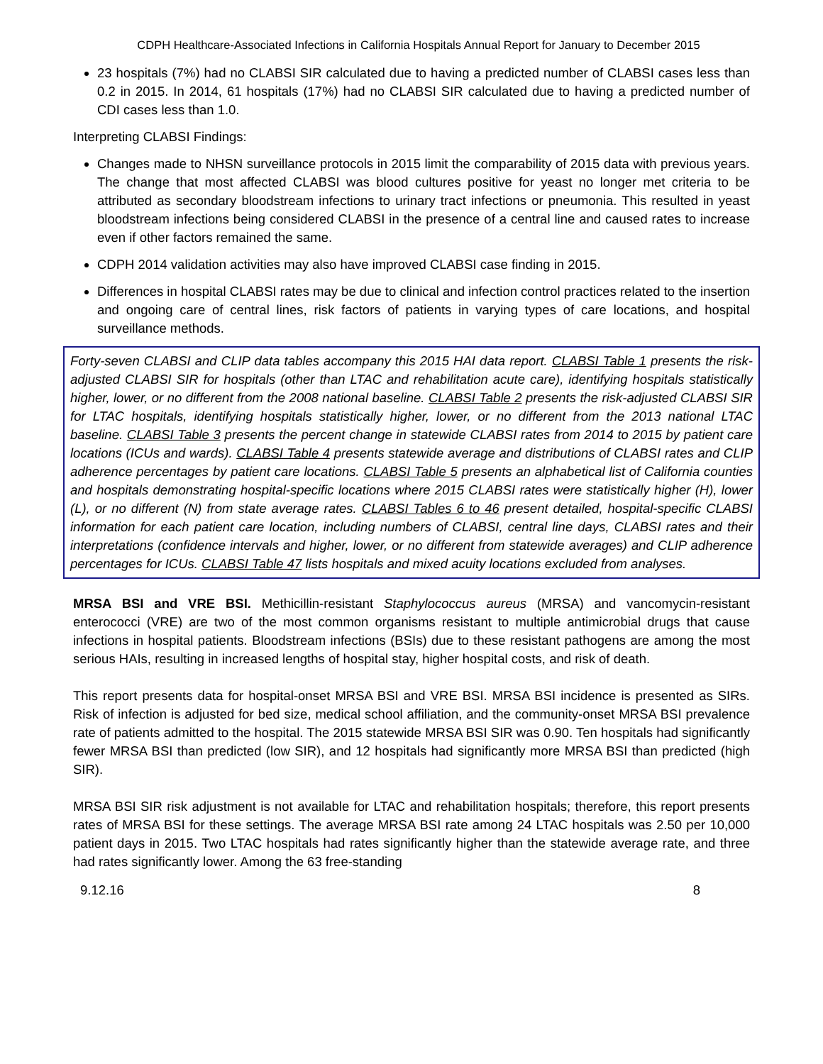CDPH Healthcare-Associated Infections in California Hospitals Annual Report for January to December 2015
23 hospitals (7%) had no CLABSI SIR calculated due to having a predicted number of CLABSI cases less than 0.2 in 2015. In 2014, 61 hospitals (17%) had no CLABSI SIR calculated due to having a predicted number of CDI cases less than 1.0.
Interpreting CLABSI Findings:
Changes made to NHSN surveillance protocols in 2015 limit the comparability of 2015 data with previous years. The change that most affected CLABSI was blood cultures positive for yeast no longer met criteria to be attributed as secondary bloodstream infections to urinary tract infections or pneumonia. This resulted in yeast bloodstream infections being considered CLABSI in the presence of a central line and caused rates to increase even if other factors remained the same.
CDPH 2014 validation activities may also have improved CLABSI case finding in 2015.
Differences in hospital CLABSI rates may be due to clinical and infection control practices related to the insertion and ongoing care of central lines, risk factors of patients in varying types of care locations, and hospital surveillance methods.
Forty-seven CLABSI and CLIP data tables accompany this 2015 HAI data report. CLABSI Table 1 presents the risk-adjusted CLABSI SIR for hospitals (other than LTAC and rehabilitation acute care), identifying hospitals statistically higher, lower, or no different from the 2008 national baseline. CLABSI Table 2 presents the risk-adjusted CLABSI SIR for LTAC hospitals, identifying hospitals statistically higher, lower, or no different from the 2013 national LTAC baseline. CLABSI Table 3 presents the percent change in statewide CLABSI rates from 2014 to 2015 by patient care locations (ICUs and wards). CLABSI Table 4 presents statewide average and distributions of CLABSI rates and CLIP adherence percentages by patient care locations. CLABSI Table 5 presents an alphabetical list of California counties and hospitals demonstrating hospital-specific locations where 2015 CLABSI rates were statistically higher (H), lower (L), or no different (N) from state average rates. CLABSI Tables 6 to 46 present detailed, hospital-specific CLABSI information for each patient care location, including numbers of CLABSI, central line days, CLABSI rates and their interpretations (confidence intervals and higher, lower, or no different from statewide averages) and CLIP adherence percentages for ICUs. CLABSI Table 47 lists hospitals and mixed acuity locations excluded from analyses.
MRSA BSI and VRE BSI. Methicillin-resistant Staphylococcus aureus (MRSA) and vancomycin-resistant enterococci (VRE) are two of the most common organisms resistant to multiple antimicrobial drugs that cause infections in hospital patients. Bloodstream infections (BSIs) due to these resistant pathogens are among the most serious HAIs, resulting in increased lengths of hospital stay, higher hospital costs, and risk of death.
This report presents data for hospital-onset MRSA BSI and VRE BSI. MRSA BSI incidence is presented as SIRs. Risk of infection is adjusted for bed size, medical school affiliation, and the community-onset MRSA BSI prevalence rate of patients admitted to the hospital. The 2015 statewide MRSA BSI SIR was 0.90. Ten hospitals had significantly fewer MRSA BSI than predicted (low SIR), and 12 hospitals had significantly more MRSA BSI than predicted (high SIR).
MRSA BSI SIR risk adjustment is not available for LTAC and rehabilitation hospitals; therefore, this report presents rates of MRSA BSI for these settings. The average MRSA BSI rate among 24 LTAC hospitals was 2.50 per 10,000 patient days in 2015. Two LTAC hospitals had rates significantly higher than the statewide average rate, and three had rates significantly lower. Among the 63 free-standing
9.12.16 8